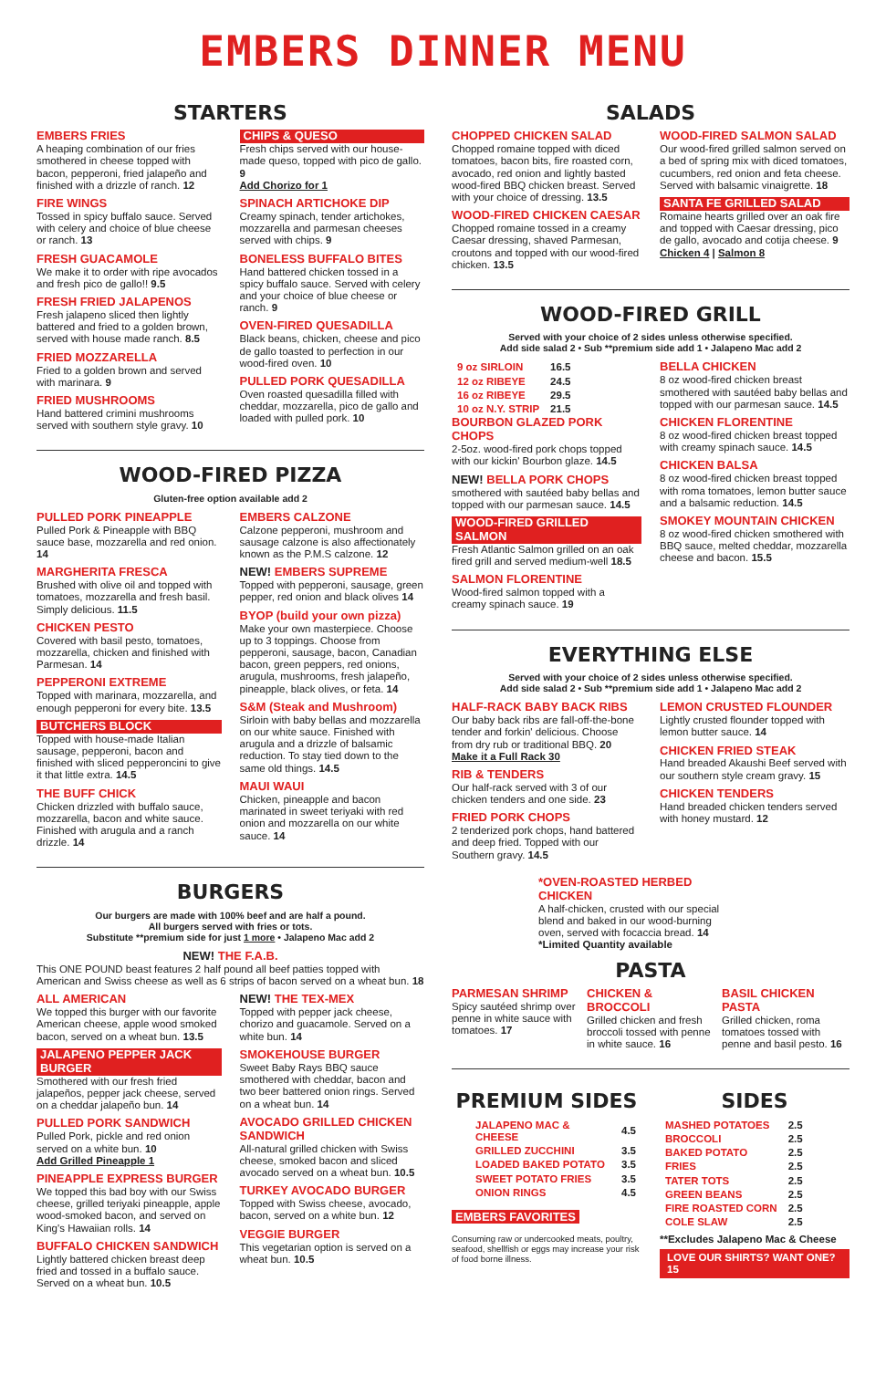EMBERS DINNER MENU
STARTERS
EMBERS FRIES
A heaping combination of our fries smothered in cheese topped with bacon, pepperoni, fried jalapeño and finished with a drizzle of ranch. 12
FIRE WINGS
Tossed in spicy buffalo sauce. Served with celery and choice of blue cheese or ranch. 13
FRESH GUACAMOLE
We make it to order with ripe avocados and fresh pico de gallo!! 9.5
FRESH FRIED JALAPENOS
Fresh jalapeno sliced then lightly battered and fried to a golden brown, served with house made ranch. 8.5
FRIED MOZZARELLA
Fried to a golden brown and served with marinara. 9
FRIED MUSHROOMS
Hand battered crimini mushrooms served with southern style gravy. 10
CHIPS & QUESO
Fresh chips served with our house-made queso, topped with pico de gallo. 9
Add Chorizo for 1
SPINACH ARTICHOKE DIP
Creamy spinach, tender artichokes, mozzarella and parmesan cheeses served with chips. 9
BONELESS BUFFALO BITES
Hand battered chicken tossed in a spicy buffalo sauce. Served with celery and your choice of blue cheese or ranch. 9
OVEN-FIRED QUESADILLA
Black beans, chicken, cheese and pico de gallo toasted to perfection in our wood-fired oven. 10
PULLED PORK QUESADILLA
Oven roasted quesadilla filled with cheddar, mozzarella, pico de gallo and loaded with pulled pork. 10
WOOD-FIRED PIZZA
Gluten-free option available add 2
PULLED PORK PINEAPPLE
Pulled Pork & Pineapple with BBQ sauce base, mozzarella and red onion. 14
MARGHERITA FRESCA
Brushed with olive oil and topped with tomatoes, mozzarella and fresh basil. Simply delicious. 11.5
CHICKEN PESTO
Covered with basil pesto, tomatoes, mozzarella, chicken and finished with Parmesan. 14
PEPPERONI EXTREME
Topped with marinara, mozzarella, and enough pepperoni for every bite. 13.5
BUTCHERS BLOCK
Topped with house-made Italian sausage, pepperoni, bacon and finished with sliced pepperoncini to give it that little extra. 14.5
THE BUFF CHICK
Chicken drizzled with buffalo sauce, mozzarella, bacon and white sauce. Finished with arugula and a ranch drizzle. 14
EMBERS CALZONE
Calzone pepperoni, mushroom and sausage calzone is also affectionately known as the P.M.S calzone. 12
NEW! EMBERS SUPREME
Topped with pepperoni, sausage, green pepper, red onion and black olives 14
BYOP (build your own pizza)
Make your own masterpiece. Choose up to 3 toppings. Choose from pepperoni, sausage, bacon, Canadian bacon, green peppers, red onions, arugula, mushrooms, fresh jalapeño, pineapple, black olives, or feta. 14
S&M (Steak and Mushroom)
Sirloin with baby bellas and mozzarella on our white sauce. Finished with arugula and a drizzle of balsamic reduction. To stay tied down to the same old things. 14.5
MAUI WAUI
Chicken, pineapple and bacon marinated in sweet teriyaki with red onion and mozzarella on our white sauce. 14
BURGERS
Our burgers are made with 100% beef and are half a pound.
All burgers served with fries or tots.
Substitute **premium side for just 1 more • Jalapeno Mac add 2
NEW! THE F.A.B.
This ONE POUND beast features 2 half pound all beef patties topped with American and Swiss cheese as well as 6 strips of bacon served on a wheat bun. 18
ALL AMERICAN
We topped this burger with our favorite American cheese, apple wood smoked bacon, served on a wheat bun. 13.5
JALAPENO PEPPER JACK BURGER
Smothered with our fresh fried jalapeños, pepper jack cheese, served on a cheddar jalapeño bun. 14
PULLED PORK SANDWICH
Pulled Pork, pickle and red onion served on a white bun. 10
Add Grilled Pineapple 1
PINEAPPLE EXPRESS BURGER
We topped this bad boy with our Swiss cheese, grilled teriyaki pineapple, apple wood-smoked bacon, and served on King's Hawaiian rolls. 14
BUFFALO CHICKEN SANDWICH
Lightly battered chicken breast deep fried and tossed in a buffalo sauce. Served on a wheat bun. 10.5
NEW! THE TEX-MEX
Topped with pepper jack cheese, chorizo and guacamole. Served on a white bun. 14
SMOKEHOUSE BURGER
Sweet Baby Rays BBQ sauce smothered with cheddar, bacon and two beer battered onion rings. Served on a wheat bun. 14
AVOCADO GRILLED CHICKEN SANDWICH
All-natural grilled chicken with Swiss cheese, smoked bacon and sliced avocado served on a wheat bun. 10.5
TURKEY AVOCADO BURGER
Topped with Swiss cheese, avocado, bacon, served on a white bun. 12
VEGGIE BURGER
This vegetarian option is served on a wheat bun. 10.5
SALADS
CHOPPED CHICKEN SALAD
Chopped romaine topped with diced tomatoes, bacon bits, fire roasted corn, avocado, red onion and lightly basted wood-fired BBQ chicken breast. Served with your choice of dressing. 13.5
WOOD-FIRED CHICKEN CAESAR
Chopped romaine tossed in a creamy Caesar dressing, shaved Parmesan, croutons and topped with our wood-fired chicken. 13.5
WOOD-FIRED SALMON SALAD
Our wood-fired grilled salmon served on a bed of spring mix with diced tomatoes, cucumbers, red onion and feta cheese. Served with balsamic vinaigrette. 18
SANTA FE GRILLED SALAD
Romaine hearts grilled over an oak fire and topped with Caesar dressing, pico de gallo, avocado and cotija cheese. 9
Chicken 4 | Salmon 8
WOOD-FIRED GRILL
Served with your choice of 2 sides unless otherwise specified.
Add side salad 2 • Sub **premium side add 1 • Jalapeno Mac add 2
| 9 oz SIRLOIN | 16.5 |
| 12 oz RIBEYE | 24.5 |
| 16 oz RIBEYE | 29.5 |
| 10 oz N.Y. STRIP | 21.5 |
BOURBON GLAZED PORK CHOPS
2-5oz. wood-fired pork chops topped with our kickin' Bourbon glaze. 14.5
NEW! BELLA PORK CHOPS
smothered with sautéed baby bellas and topped with our parmesan sauce. 14.5
WOOD-FIRED GRILLED SALMON
Fresh Atlantic Salmon grilled on an oak fired grill and served medium-well 18.5
SALMON FLORENTINE
Wood-fired salmon topped with a creamy spinach sauce. 19
BELLA CHICKEN
8 oz wood-fired chicken breast smothered with sautéed baby bellas and topped with our parmesan sauce. 14.5
CHICKEN FLORENTINE
8 oz wood-fired chicken breast topped with creamy spinach sauce. 14.5
CHICKEN BALSA
8 oz wood-fired chicken breast topped with roma tomatoes, lemon butter sauce and a balsamic reduction. 14.5
SMOKEY MOUNTAIN CHICKEN
8 oz wood-fired chicken smothered with BBQ sauce, melted cheddar, mozzarella cheese and bacon. 15.5
EVERYTHING ELSE
Served with your choice of 2 sides unless otherwise specified.
Add side salad 2 • Sub **premium side add 1 • Jalapeno Mac add 2
HALF-RACK BABY BACK RIBS
Our baby back ribs are fall-off-the-bone tender and forkin' delicious. Choose from dry rub or traditional BBQ. 20
Make it a Full Rack 30
RIB & TENDERS
Our half-rack served with 3 of our chicken tenders and one side. 23
FRIED PORK CHOPS
2 tenderized pork chops, hand battered and deep fried. Topped with our Southern gravy. 14.5
LEMON CRUSTED FLOUNDER
Lightly crusted flounder topped with lemon butter sauce. 14
CHICKEN FRIED STEAK
Hand breaded Akaushi Beef served with our southern style cream gravy. 15
CHICKEN TENDERS
Hand breaded chicken tenders served with honey mustard. 12
*OVEN-ROASTED HERBED CHICKEN
A half-chicken, crusted with our special blend and baked in our wood-burning oven, served with focaccia bread. 14
*Limited Quantity available
PASTA
PARMESAN SHRIMP
Spicy sautéed shrimp over penne in white sauce with tomatoes. 17
CHICKEN & BROCCOLI
Grilled chicken and fresh broccoli tossed with penne in white sauce. 16
BASIL CHICKEN PASTA
Grilled chicken, roma tomatoes tossed with penne and basil pesto. 16
PREMIUM SIDES
| JALAPENO MAC & CHEESE | 4.5 |
| GRILLED ZUCCHINI | 3.5 |
| LOADED BAKED POTATO | 3.5 |
| SWEET POTATO FRIES | 3.5 |
| ONION RINGS | 4.5 |
EMBERS FAVORITES
Consuming raw or undercooked meats, poultry, seafood, shellfish or eggs may increase your risk of food borne illness.
SIDES
| MASHED POTATOES | 2.5 |
| BROCCOLI | 2.5 |
| BAKED POTATO | 2.5 |
| FRIES | 2.5 |
| TATER TOTS | 2.5 |
| GREEN BEANS | 2.5 |
| FIRE ROASTED CORN | 2.5 |
| COLE SLAW | 2.5 |
**Excludes Jalapeno Mac & Cheese
LOVE OUR SHIRTS? WANT ONE? 15